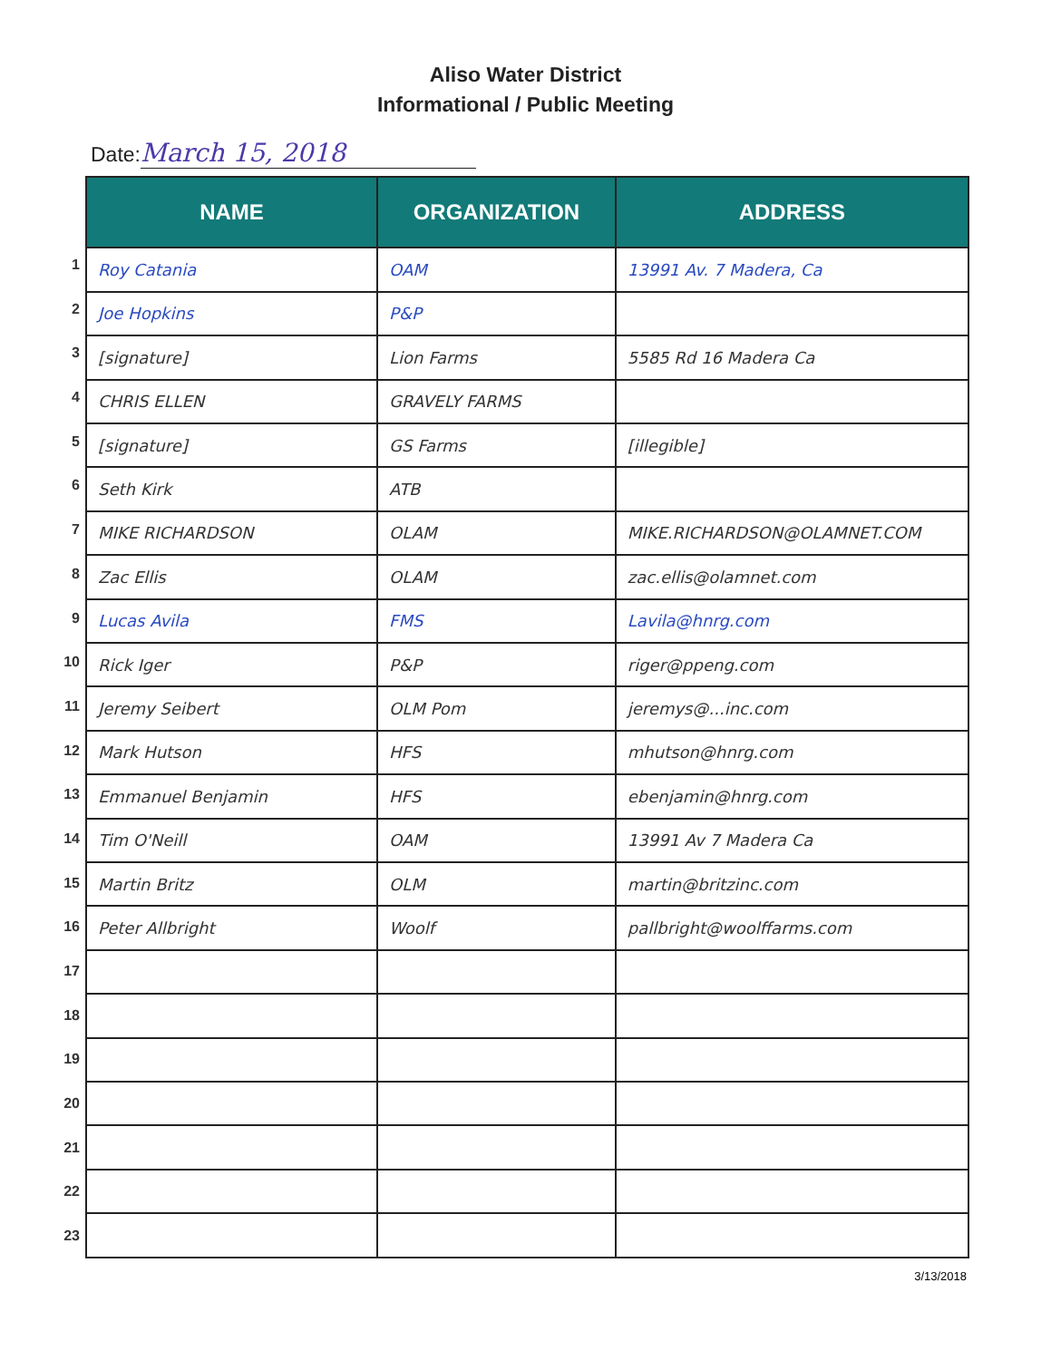Aliso Water District
Informational / Public Meeting
Date: March 15, 2018
1
2
3
4
5
6
7
8
9
10
11
12
13
14
15
16
17
18
19
20
21
22
23
| NAME | ORGANIZATION | ADDRESS |
| --- | --- | --- |
| Roy Catania | OAM | 13991 Av. 7 Madera, Ca |
| Joe Hopkins | P&P | |
| [signature] | Lion Farms | 5585 Rd 16 Madera Ca |
| CHRIS ELLEN | GRAVELY FARMS | |
| [signature] | GS Farms | [illegible] |
| Seth Kirk | ATB | |
| MIKE RICHARDSON | OLAM | MIKE.RICHARDSON@OLAMNET.COM |
| Zac Ellis | OLAM | zac.ellis@olamnet.com |
| Lucas Avila | FMS | Lavila@hnrg.com |
| Rick Iger | P&P | riger@ppeng.com |
| Jeremy Seibert | OLM Pom | jeremys@...inc.com |
| Mark Hutson | HFS | mhutson@hnrg.com |
| Emmanuel Benjamin | HFS | ebenjamin@hnrg.com |
| Tim O'Neill | OAM | 13991 Av 7 Madera Ca |
| Martin Britz | OLM | martin@britzinc.com |
| Peter Allbright | Woolf | pallbright@woolffarms.com |
3/13/2018